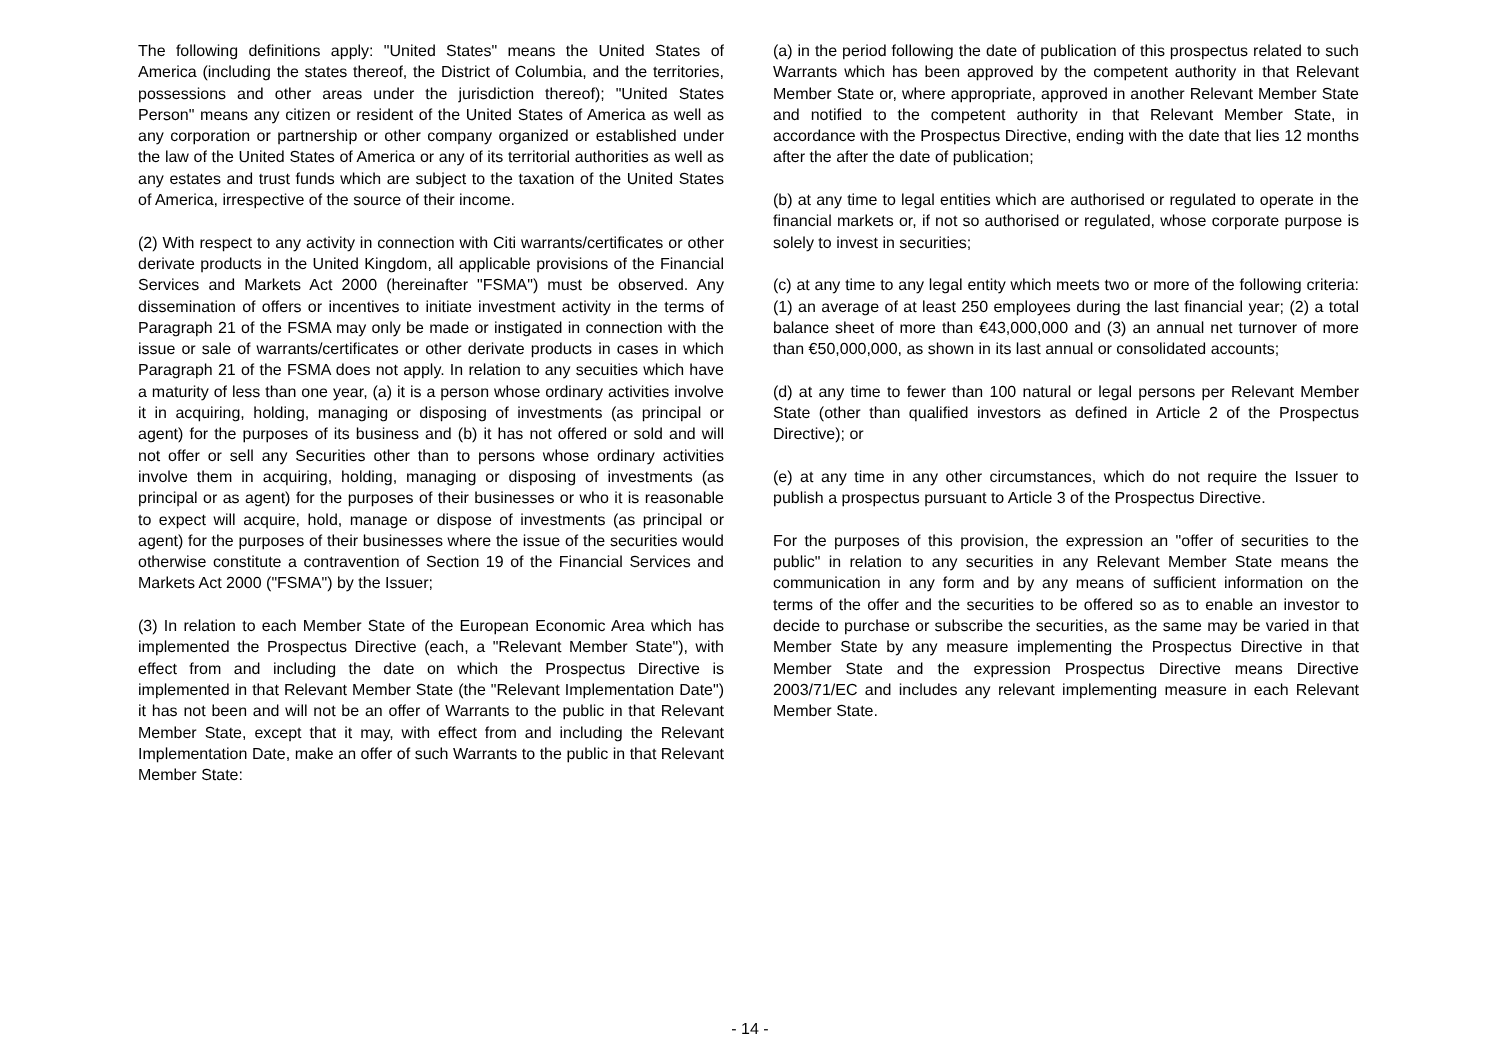The following definitions apply: "United States" means the United States of America (including the states thereof, the District of Columbia, and the territories, possessions and other areas under the jurisdiction thereof); "United States Person" means any citizen or resident of the United States of America as well as any corporation or partnership or other company organized or established under the law of the United States of America or any of its territorial authorities as well as any estates and trust funds which are subject to the taxation of the United States of America, irrespective of the source of their income.
(2) With respect to any activity in connection with Citi warrants/certificates or other derivate products in the United Kingdom, all applicable provisions of the Financial Services and Markets Act 2000 (hereinafter "FSMA") must be observed. Any dissemination of offers or incentives to initiate investment activity in the terms of Paragraph 21 of the FSMA may only be made or instigated in connection with the issue or sale of warrants/certificates or other derivate products in cases in which Paragraph 21 of the FSMA does not apply. In relation to any secuities which have a maturity of less than one year, (a) it is a person whose ordinary activities involve it in acquiring, holding, managing or disposing of investments (as principal or agent) for the purposes of its business and (b) it has not offered or sold and will not offer or sell any Securities other than to persons whose ordinary activities involve them in acquiring, holding, managing or disposing of investments (as principal or as agent) for the purposes of their businesses or who it is reasonable to expect will acquire, hold, manage or dispose of investments (as principal or agent) for the purposes of their businesses where the issue of the securities would otherwise constitute a contravention of Section 19 of the Financial Services and Markets Act 2000 ("FSMA") by the Issuer;
(3) In relation to each Member State of the European Economic Area which has implemented the Prospectus Directive (each, a "Relevant Member State"), with effect from and including the date on which the Prospectus Directive is implemented in that Relevant Member State (the "Relevant Implementation Date") it has not been and will not be an offer of Warrants to the public in that Relevant Member State, except that it may, with effect from and including the Relevant Implementation Date, make an offer of such Warrants to the public in that Relevant Member State:
(a) in the period following the date of publication of this prospectus related to such Warrants which has been approved by the competent authority in that Relevant Member State or, where appropriate, approved in another Relevant Member State and notified to the competent authority in that Relevant Member State, in accordance with the Prospectus Directive, ending with the date that lies 12 months after the after the date of publication;
(b) at any time to legal entities which are authorised or regulated to operate in the financial markets or, if not so authorised or regulated, whose corporate purpose is solely to invest in securities;
(c) at any time to any legal entity which meets two or more of the following criteria: (1) an average of at least 250 employees during the last financial year; (2) a total balance sheet of more than €43,000,000 and (3) an annual net turnover of more than €50,000,000, as shown in its last annual or consolidated accounts;
(d) at any time to fewer than 100 natural or legal persons per Relevant Member State (other than qualified investors as defined in Article 2 of the Prospectus Directive); or
(e) at any time in any other circumstances, which do not require the Issuer to publish a prospectus pursuant to Article 3 of the Prospectus Directive.
For the purposes of this provision, the expression an "offer of securities to the public" in relation to any securities in any Relevant Member State means the communication in any form and by any means of sufficient information on the terms of the offer and the securities to be offered so as to enable an investor to decide to purchase or subscribe the securities, as the same may be varied in that Member State by any measure implementing the Prospectus Directive in that Member State and the expression Prospectus Directive means Directive 2003/71/EC and includes any relevant implementing measure in each Relevant Member State.
- 14 -